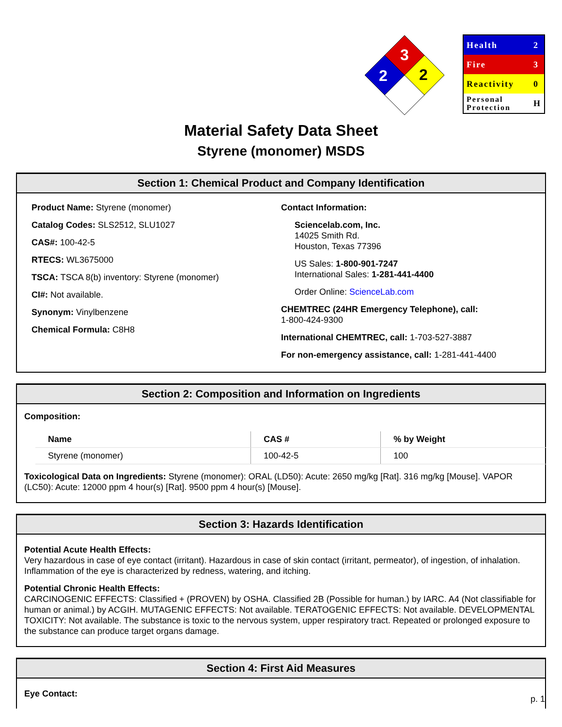3
2
2
| Health | 2 |
| Fire | 3 |
| Reactivity | 0 |
| Personal Protection | H |
Material Safety Data Sheet
Styrene (monomer) MSDS
Section 1: Chemical Product and Company Identification
Product Name: Styrene (monomer)
Catalog Codes: SLS2512, SLU1027
CAS#: 100-42-5
RTECS: WL3675000
TSCA: TSCA 8(b) inventory: Styrene (monomer)
CI#: Not available.
Synonym: Vinylbenzene
Chemical Formula: C8H8
Contact Information:
Sciencelab.com, Inc.
14025 Smith Rd.
Houston, Texas 77396
US Sales: 1-800-901-7247
International Sales: 1-281-441-4400
Order Online: ScienceLab.com
CHEMTREC (24HR Emergency Telephone), call:
1-800-424-9300
International CHEMTREC, call: 1-703-527-3887
For non-emergency assistance, call: 1-281-441-4400
Section 2: Composition and Information on Ingredients
Composition:
| Name | CAS # | % by Weight |
| --- | --- | --- |
| Styrene (monomer) | 100-42-5 | 100 |
Toxicological Data on Ingredients: Styrene (monomer): ORAL (LD50): Acute: 2650 mg/kg [Rat]. 316 mg/kg [Mouse]. VAPOR (LC50): Acute: 12000 ppm 4 hour(s) [Rat]. 9500 ppm 4 hour(s) [Mouse].
Section 3: Hazards Identification
Potential Acute Health Effects:
Very hazardous in case of eye contact (irritant). Hazardous in case of skin contact (irritant, permeator), of ingestion, of inhalation. Inflammation of the eye is characterized by redness, watering, and itching.
Potential Chronic Health Effects:
CARCINOGENIC EFFECTS: Classified + (PROVEN) by OSHA. Classified 2B (Possible for human.) by IARC. A4 (Not classifiable for human or animal.) by ACGIH. MUTAGENIC EFFECTS: Not available. TERATOGENIC EFFECTS: Not available. DEVELOPMENTAL TOXICITY: Not available. The substance is toxic to the nervous system, upper respiratory tract. Repeated or prolonged exposure to the substance can produce target organs damage.
Section 4: First Aid Measures
Eye Contact:
p. 1